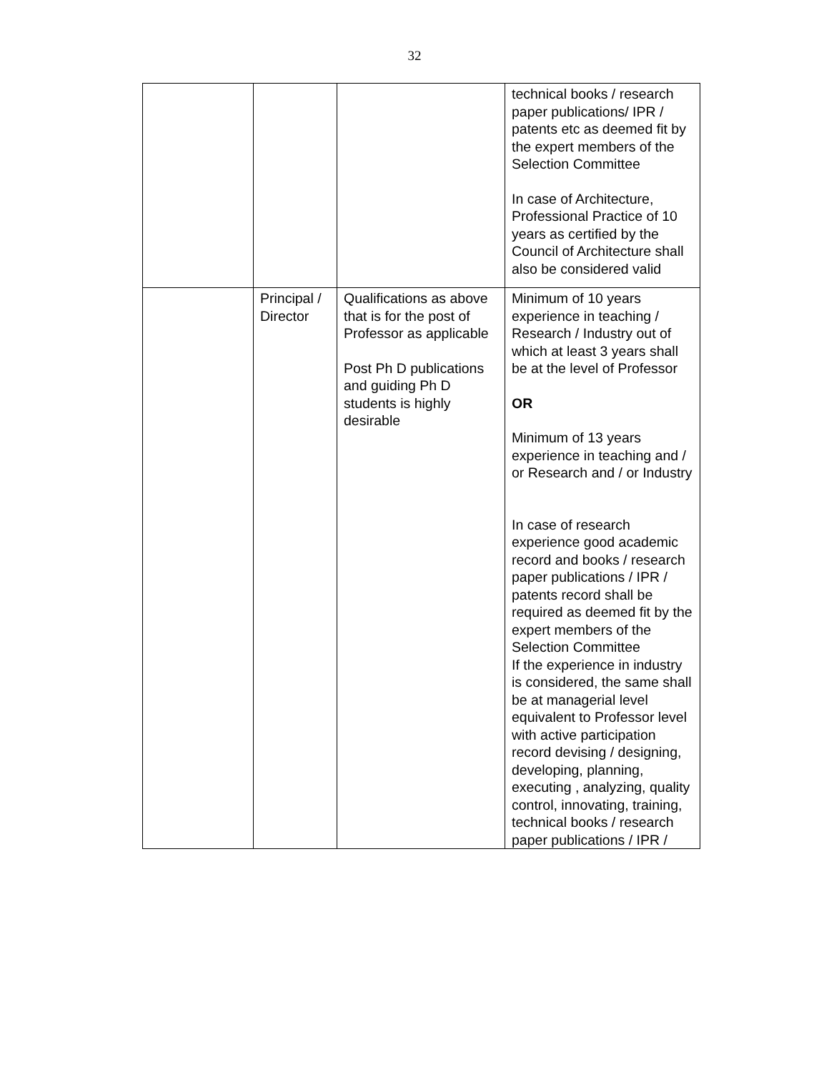32
| | | | technical books / research paper publications/ IPR / patents etc as deemed fit by the expert members of the Selection Committee In case of Architecture, Professional Practice of 10 years as certified by the Council of Architecture shall also be considered valid |
| | Principal / Director | Qualifications as above that is for the post of Professor as applicable Post Ph D publications and guiding Ph D students is highly desirable | Minimum of 10 years experience in teaching / Research / Industry out of which at least 3 years shall be at the level of Professor OR Minimum of 13 years experience in teaching and / or Research and / or Industry In case of research experience good academic record and books / research paper publications / IPR / patents record shall be required as deemed fit by the expert members of the Selection Committee If the experience in industry is considered, the same shall be at managerial level equivalent to Professor level with active participation record devising / designing, developing, planning, executing , analyzing, quality control, innovating, training, technical books / research paper publications / IPR / |